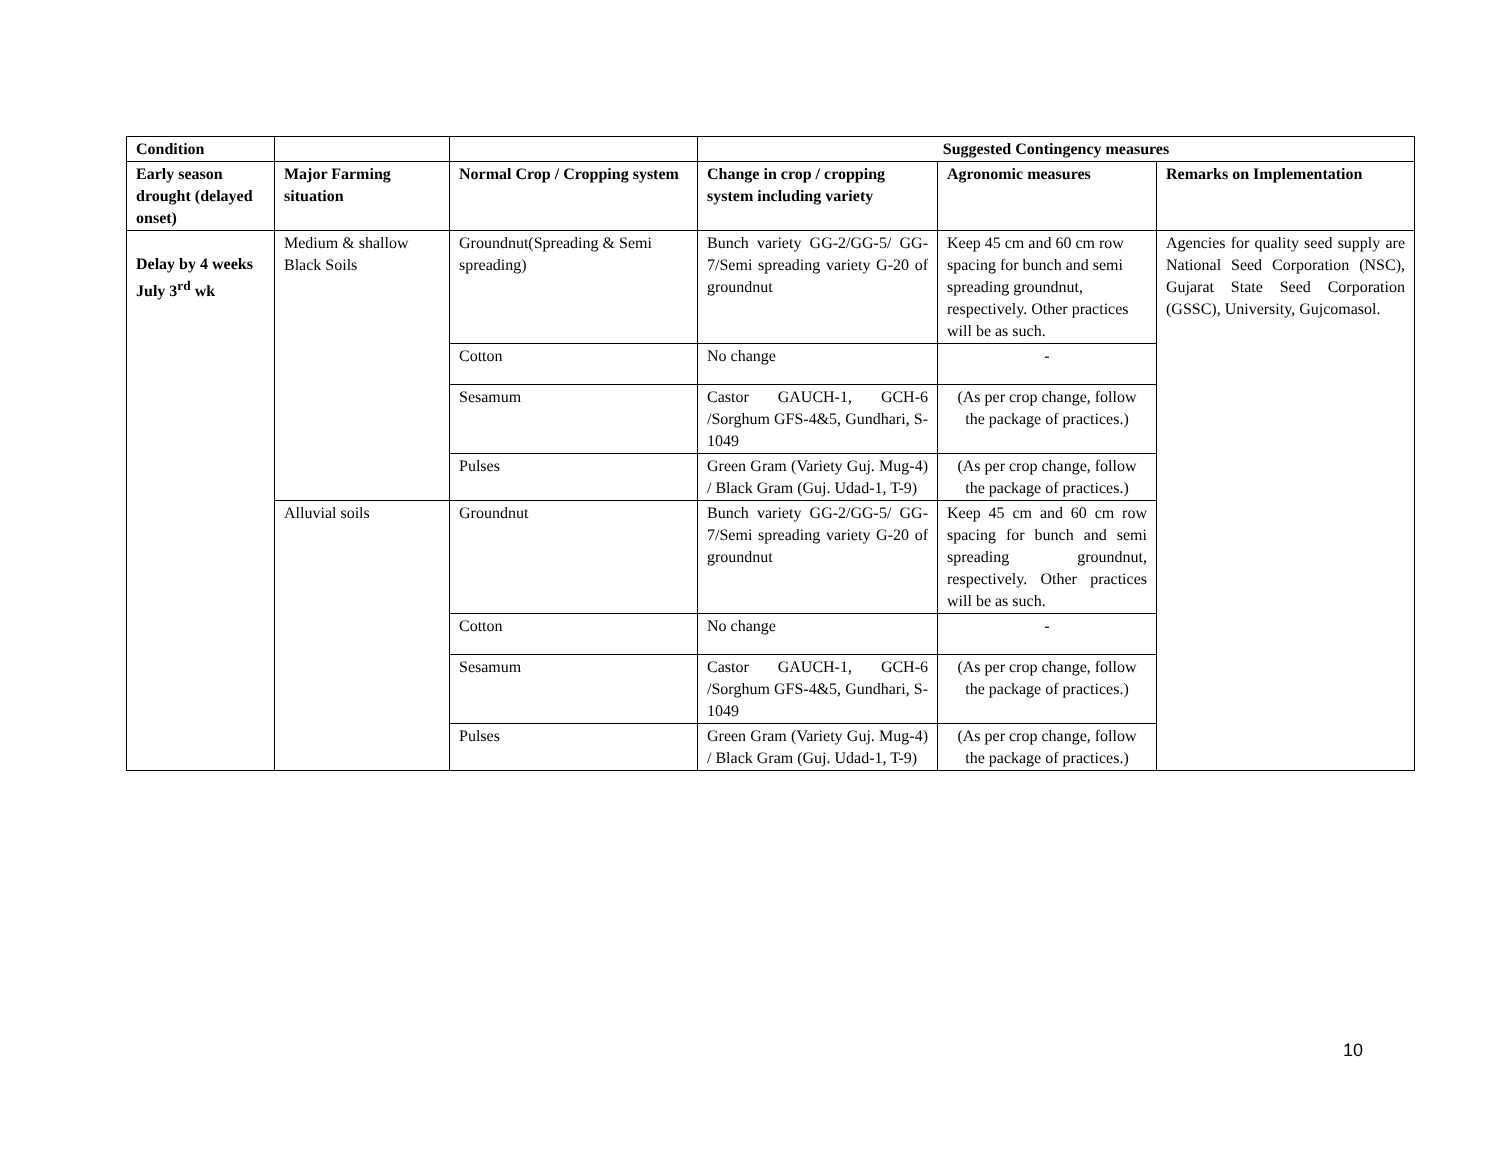| Condition | | | Suggested Contingency measures | | |
| --- | --- | --- | --- | --- | --- |
| Early season drought (delayed onset) | Major Farming situation | Normal Crop / Cropping system | Change in crop / cropping system including variety | Agronomic measures | Remarks on Implementation |
| Delay by 4 weeks July 3<sup>rd</sup> wk | Medium & shallow Black Soils | Groundnut(Spreading & Semi spreading) | Bunch variety GG-2/GG-5/ GG-7/Semi spreading variety G-20 of groundnut | Keep 45 cm and 60 cm row spacing for bunch and semi spreading groundnut, respectively. Other practices will be as such. | Agencies for quality seed supply are National Seed Corporation (NSC), Gujarat State Seed Corporation (GSSC), University, Gujcomasol. |
| | | Cotton | No change | - | |
| | | Sesamum | Castor GAUCH-1, GCH-6 /Sorghum GFS-4&5, Gundhari, S-1049 | (As per crop change, follow the package of practices.) | |
| | | Pulses | Green Gram (Variety Guj. Mug-4) / Black Gram (Guj. Udad-1, T-9) | (As per crop change, follow the package of practices.) | |
| | Alluvial soils | Groundnut | Bunch variety GG-2/GG-5/ GG-7/Semi spreading variety G-20 of groundnut | Keep 45 cm and 60 cm row spacing for bunch and semi spreading groundnut, respectively. Other practices will be as such. | |
| | | Cotton | No change | - | |
| | | Sesamum | Castor GAUCH-1, GCH-6 /Sorghum GFS-4&5, Gundhari, S-1049 | (As per crop change, follow the package of practices.) | |
| | | Pulses | Green Gram (Variety Guj. Mug-4) / Black Gram (Guj. Udad-1, T-9) | (As per crop change, follow the package of practices.) | |
10